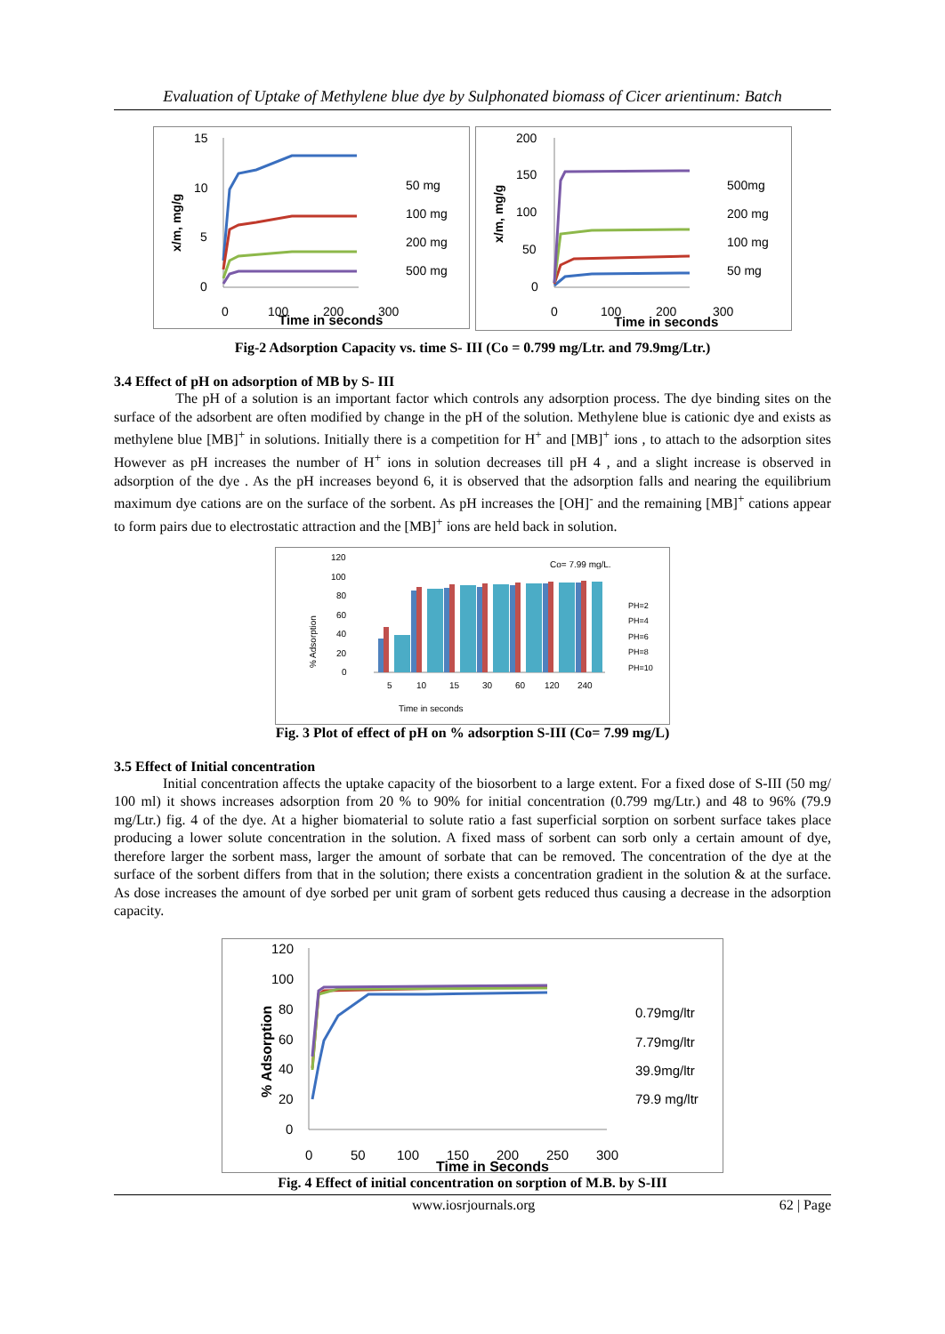Evaluation of Uptake of Methylene blue dye by Sulphonated biomass of Cicer arientinum: Batch
15
10
5
0
x/m, mg/g
0
100
200
300
Time in seconds
50 mg
100 mg
200 mg
500 mg
200
150
100
50
0
x/m, mg/g
0
100
200
300
Time in seconds
500mg
200 mg
100 mg
50 mg
Fig-2 Adsorption Capacity vs. time S- III (Co = 0.799 mg/Ltr. and 79.9mg/Ltr.)
3.4 Effect of pH on adsorption of MB by S- III
The pH of a solution is an important factor which controls any adsorption process. The dye binding sites on the surface of the adsorbent are often modified by change in the pH of the solution. Methylene blue is cationic dye and exists as methylene blue [MB]<sup>+</sup> in solutions. Initially there is a competition for H<sup>+</sup> and [MB]<sup>+</sup> ions , to attach to the adsorption sites However as pH increases the number of H<sup>+</sup> ions in solution decreases till pH 4 , and a slight increase is observed in adsorption of the dye . As the pH increases beyond 6, it is observed that the adsorption falls and nearing the equilibrium maximum dye cations are on the surface of the sorbent. As pH increases the [OH]<sup>-</sup> and the remaining [MB]<sup>+</sup> cations appear to form pairs due to electrostatic attraction and the [MB]<sup>+</sup> ions are held back in solution.
120
100
80
60
40
20
0
% Adsorption
5
10
15
30
60
120
240
Time in seconds
Co= 7.99 mg/L.
PH=2
PH=4
PH=6
PH=8
PH=10
Fig. 3 Plot of effect of pH on % adsorption S-III (Co= 7.99 mg/L)
3.5 Effect of Initial concentration
Initial concentration affects the uptake capacity of the biosorbent to a large extent. For a fixed dose of S-III (50 mg/ 100 ml) it shows increases adsorption from 20 % to 90% for initial concentration (0.799 mg/Ltr.) and 48 to 96% (79.9 mg/Ltr.) fig. 4 of the dye. At a higher biomaterial to solute ratio a fast superficial sorption on sorbent surface takes place producing a lower solute concentration in the solution. A fixed mass of sorbent can sorb only a certain amount of dye, therefore larger the sorbent mass, larger the amount of sorbate that can be removed. The concentration of the dye at the surface of the sorbent differs from that in the solution; there exists a concentration gradient in the solution & at the surface. As dose increases the amount of dye sorbed per unit gram of sorbent gets reduced thus causing a decrease in the adsorption capacity.
120
100
80
60
40
20
0
% Adsorption
0
50
100
150
200
250
300
Time in Seconds
0.79mg/ltr
7.79mg/ltr
39.9mg/ltr
79.9 mg/ltr
Fig. 4 Effect of initial concentration on sorption of M.B. by S-III
www.iosrjournals.org 62 | Page